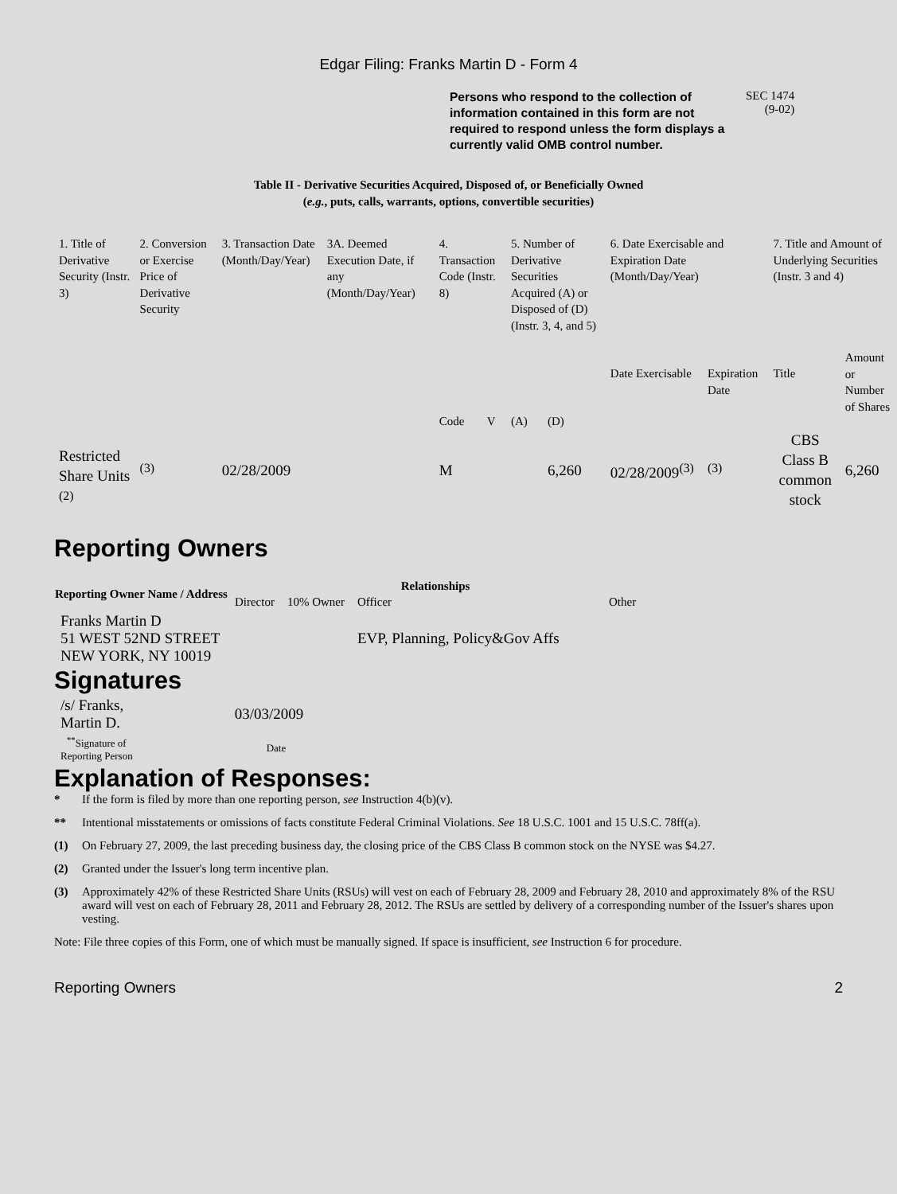Edgar Filing: Franks Martin D - Form 4
Persons who respond to the collection of information contained in this form are not required to respond unless the form displays a currently valid OMB control number.
SEC 1474
(9-02)
Table II - Derivative Securities Acquired, Disposed of, or Beneficially Owned
(e.g., puts, calls, warrants, options, convertible securities)
| 1. Title of Derivative Security (Instr. 3) | 2. Conversion or Exercise Price of Derivative Security | 3. Transaction Date (Month/Day/Year) | 3A. Deemed Execution Date, if any (Month/Day/Year) | 4. Transaction Code (Instr. 8) | | 5. Number of Derivative Securities Acquired (A) or Disposed of (D) (Instr. 3, 4, and 5) | | 6. Date Exercisable and Expiration Date (Month/Day/Year) | | 7. Title and Amount of Underlying Securities (Instr. 3 and 4) | |
| | | | | Code | V | (A) | (D) | Date Exercisable | Expiration Date | Title | Amount or Number of Shares |
| Restricted Share Units <sup>(2)</sup> | <sup>(3)</sup> | 02/28/2009 | | M | | | 6,260 | 02/28/2009<sup>(3)</sup> | <sup>(3)</sup> | CBS Class B common stock | 6,260 |
Reporting Owners
| Reporting Owner Name / Address | Relationships | | | |
| --- | --- | --- | --- | --- |
| | Director | 10% Owner | Officer | Other |
| Franks Martin D 51 WEST 52ND STREET NEW YORK, NY 10019 | | | EVP, Planning, Policy&Gov Affs | |
Signatures
| /s/ Franks, Martin D. | 03/03/2009 |
| <sup>**</sup> Signature of Reporting Person | Date |
Explanation of Responses:
* If the form is filed by more than one reporting person, see Instruction 4(b)(v).
** Intentional misstatements or omissions of facts constitute Federal Criminal Violations. See 18 U.S.C. 1001 and 15 U.S.C. 78ff(a).
(1) On February 27, 2009, the last preceding business day, the closing price of the CBS Class B common stock on the NYSE was $4.27.
(2) Granted under the Issuer's long term incentive plan.
(3) Approximately 42% of these Restricted Share Units (RSUs) will vest on each of February 28, 2009 and February 28, 2010 and approximately 8% of the RSU award will vest on each of February 28, 2011 and February 28, 2012. The RSUs are settled by delivery of a corresponding number of the Issuer's shares upon vesting.
Note: File three copies of this Form, one of which must be manually signed. If space is insufficient, see Instruction 6 for procedure.
Reporting Owners 2